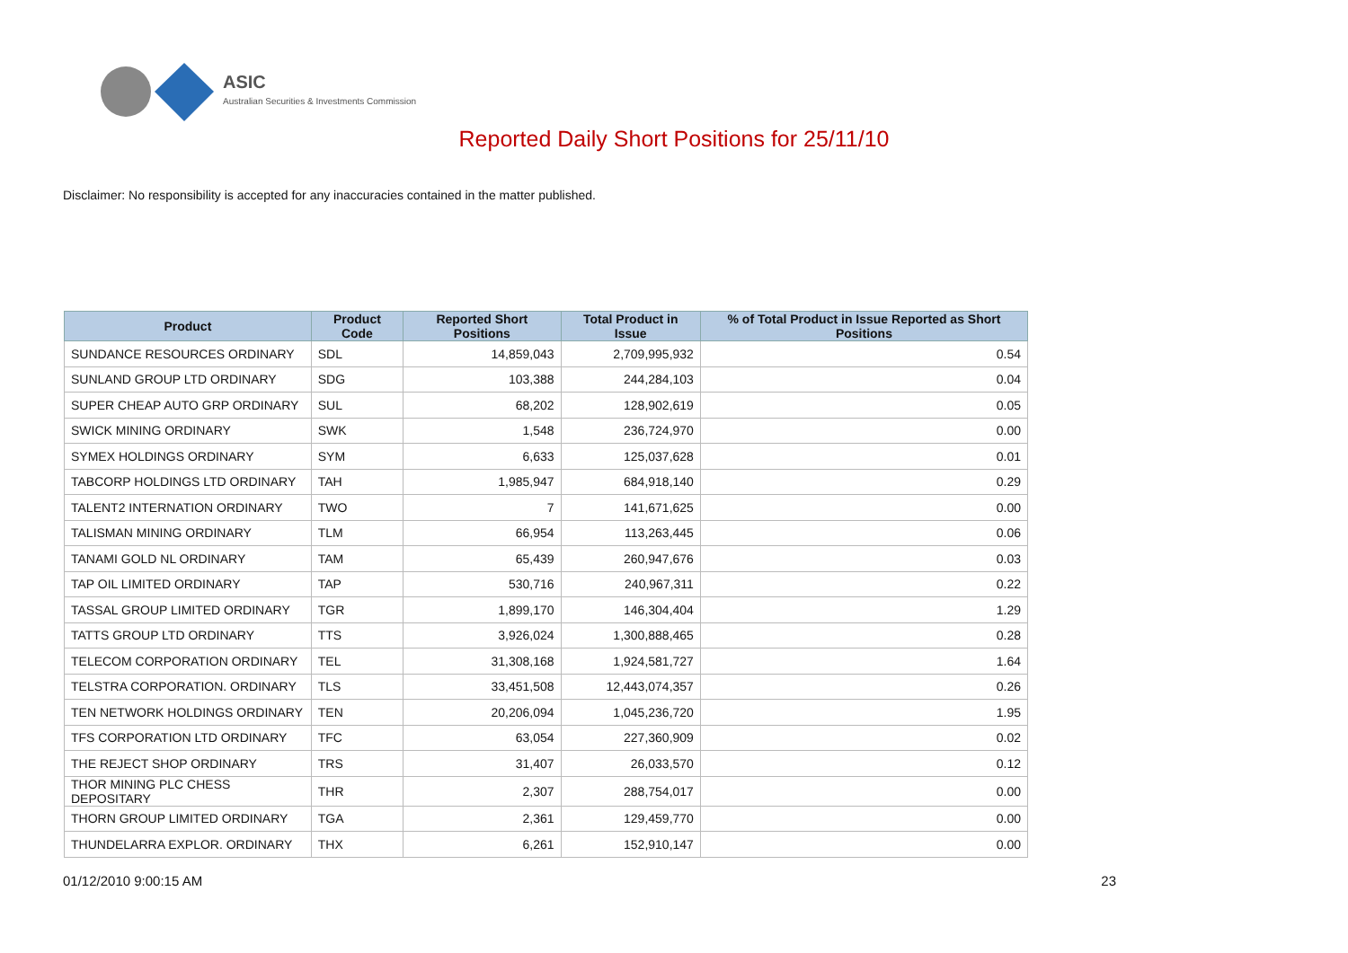ASIC
Australian Securities & Investments Commission
Reported Daily Short Positions for 25/11/10
Disclaimer: No responsibility is accepted for any inaccuracies contained in the matter published.
| Product | Product Code | Reported Short Positions | Total Product in Issue | % of Total Product in Issue Reported as Short Positions |
| --- | --- | --- | --- | --- |
| SUNDANCE RESOURCES ORDINARY | SDL | 14,859,043 | 2,709,995,932 | 0.54 |
| SUNLAND GROUP LTD ORDINARY | SDG | 103,388 | 244,284,103 | 0.04 |
| SUPER CHEAP AUTO GRP ORDINARY | SUL | 68,202 | 128,902,619 | 0.05 |
| SWICK MINING ORDINARY | SWK | 1,548 | 236,724,970 | 0.00 |
| SYMEX HOLDINGS ORDINARY | SYM | 6,633 | 125,037,628 | 0.01 |
| TABCORP HOLDINGS LTD ORDINARY | TAH | 1,985,947 | 684,918,140 | 0.29 |
| TALENT2 INTERNATION ORDINARY | TWO | 7 | 141,671,625 | 0.00 |
| TALISMAN MINING ORDINARY | TLM | 66,954 | 113,263,445 | 0.06 |
| TANAMI GOLD NL ORDINARY | TAM | 65,439 | 260,947,676 | 0.03 |
| TAP OIL LIMITED ORDINARY | TAP | 530,716 | 240,967,311 | 0.22 |
| TASSAL GROUP LIMITED ORDINARY | TGR | 1,899,170 | 146,304,404 | 1.29 |
| TATTS GROUP LTD ORDINARY | TTS | 3,926,024 | 1,300,888,465 | 0.28 |
| TELECOM CORPORATION ORDINARY | TEL | 31,308,168 | 1,924,581,727 | 1.64 |
| TELSTRA CORPORATION. ORDINARY | TLS | 33,451,508 | 12,443,074,357 | 0.26 |
| TEN NETWORK HOLDINGS ORDINARY | TEN | 20,206,094 | 1,045,236,720 | 1.95 |
| TFS CORPORATION LTD ORDINARY | TFC | 63,054 | 227,360,909 | 0.02 |
| THE REJECT SHOP ORDINARY | TRS | 31,407 | 26,033,570 | 0.12 |
| THOR MINING PLC CHESS DEPOSITARY | THR | 2,307 | 288,754,017 | 0.00 |
| THORN GROUP LIMITED ORDINARY | TGA | 2,361 | 129,459,770 | 0.00 |
| THUNDELARRA EXPLOR. ORDINARY | THX | 6,261 | 152,910,147 | 0.00 |
01/12/2010 9:00:15 AM 23